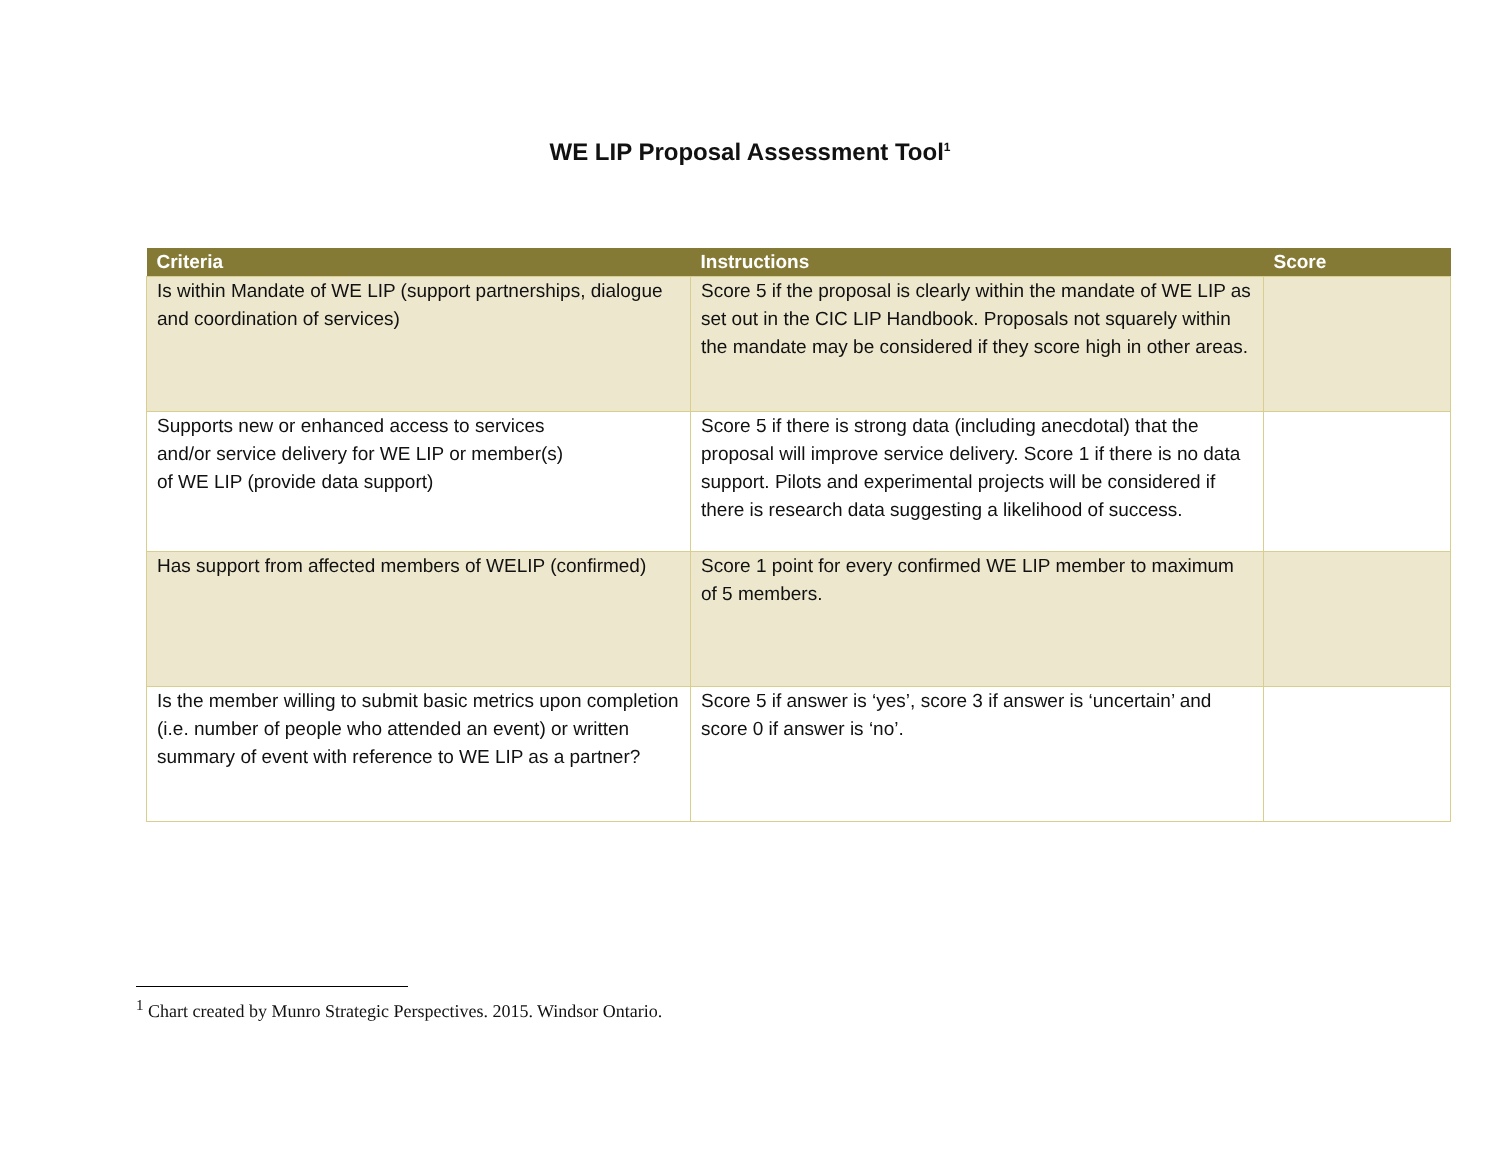WE LIP Proposal Assessment Tool<sup>1</sup>
| Criteria | Instructions | Score |
| --- | --- | --- |
| Is within Mandate of WE LIP (support partnerships, dialogue and coordination of services) | Score 5 if the proposal is clearly within the mandate of WE LIP as set out in the CIC LIP Handbook. Proposals not squarely within the mandate may be considered if they score high in other areas. | |
| Supports new or enhanced access to services and/or service delivery for WE LIP or member(s) of WE LIP (provide data support) | Score 5 if there is strong data (including anecdotal) that the proposal will improve service delivery. Score 1 if there is no data support. Pilots and experimental projects will be considered if there is research data suggesting a likelihood of success. | |
| Has support from affected members of WELIP (confirmed) | Score 1 point for every confirmed WE LIP member to maximum of 5 members. | |
| Is the member willing to submit basic metrics upon completion (i.e. number of people who attended an event) or written summary of event with reference to WE LIP as a partner? | Score 5 if answer is ‘yes’, score 3 if answer is ‘uncertain’ and score 0 if answer is ‘no’. | |
<sup>1</sup> Chart created by Munro Strategic Perspectives. 2015. Windsor Ontario.